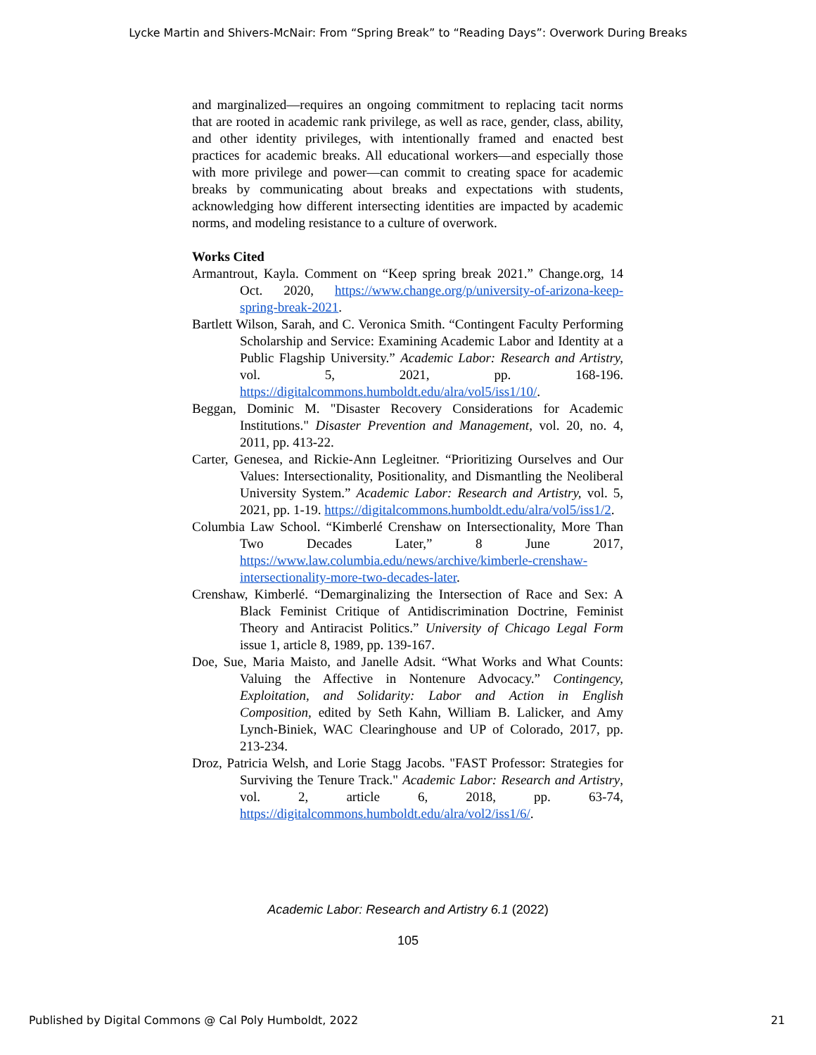Lycke Martin and Shivers-McNair: From “Spring Break” to “Reading Days”: Overwork During Breaks
and marginalized—requires an ongoing commitment to replacing tacit norms that are rooted in academic rank privilege, as well as race, gender, class, ability, and other identity privileges, with intentionally framed and enacted best practices for academic breaks. All educational workers—and especially those with more privilege and power—can commit to creating space for academic breaks by communicating about breaks and expectations with students, acknowledging how different intersecting identities are impacted by academic norms, and modeling resistance to a culture of overwork.
Works Cited
Armantrout, Kayla. Comment on “Keep spring break 2021.” Change.org, 14 Oct. 2020, https://www.change.org/p/university-of-arizona-keep-spring-break-2021.
Bartlett Wilson, Sarah, and C. Veronica Smith. “Contingent Faculty Performing Scholarship and Service: Examining Academic Labor and Identity at a Public Flagship University.” Academic Labor: Research and Artistry, vol. 5, 2021, pp. 168-196. https://digitalcommons.humboldt.edu/alra/vol5/iss1/10/.
Beggan, Dominic M. "Disaster Recovery Considerations for Academic Institutions." Disaster Prevention and Management, vol. 20, no. 4, 2011, pp. 413-22.
Carter, Genesea, and Rickie-Ann Legleitner. “Prioritizing Ourselves and Our Values: Intersectionality, Positionality, and Dismantling the Neoliberal University System.” Academic Labor: Research and Artistry, vol. 5, 2021, pp. 1-19. https://digitalcommons.humboldt.edu/alra/vol5/iss1/2.
Columbia Law School. “Kimberlé Crenshaw on Intersectionality, More Than Two Decades Later,” 8 June 2017, https://www.law.columbia.edu/news/archive/kimberle-crenshaw-intersectionality-more-two-decades-later.
Crenshaw, Kimberlé. “Demarginalizing the Intersection of Race and Sex: A Black Feminist Critique of Antidiscrimination Doctrine, Feminist Theory and Antiracist Politics.” University of Chicago Legal Form issue 1, article 8, 1989, pp. 139-167.
Doe, Sue, Maria Maisto, and Janelle Adsit. “What Works and What Counts: Valuing the Affective in Nontenure Advocacy.” Contingency, Exploitation, and Solidarity: Labor and Action in English Composition, edited by Seth Kahn, William B. Lalicker, and Amy Lynch-Biniek, WAC Clearinghouse and UP of Colorado, 2017, pp. 213-234.
Droz, Patricia Welsh, and Lorie Stagg Jacobs. "FAST Professor: Strategies for Surviving the Tenure Track." Academic Labor: Research and Artistry, vol. 2, article 6, 2018, pp. 63-74, https://digitalcommons.humboldt.edu/alra/vol2/iss1/6/.
Academic Labor: Research and Artistry 6.1 (2022)
105
Published by Digital Commons @ Cal Poly Humboldt, 2022
21